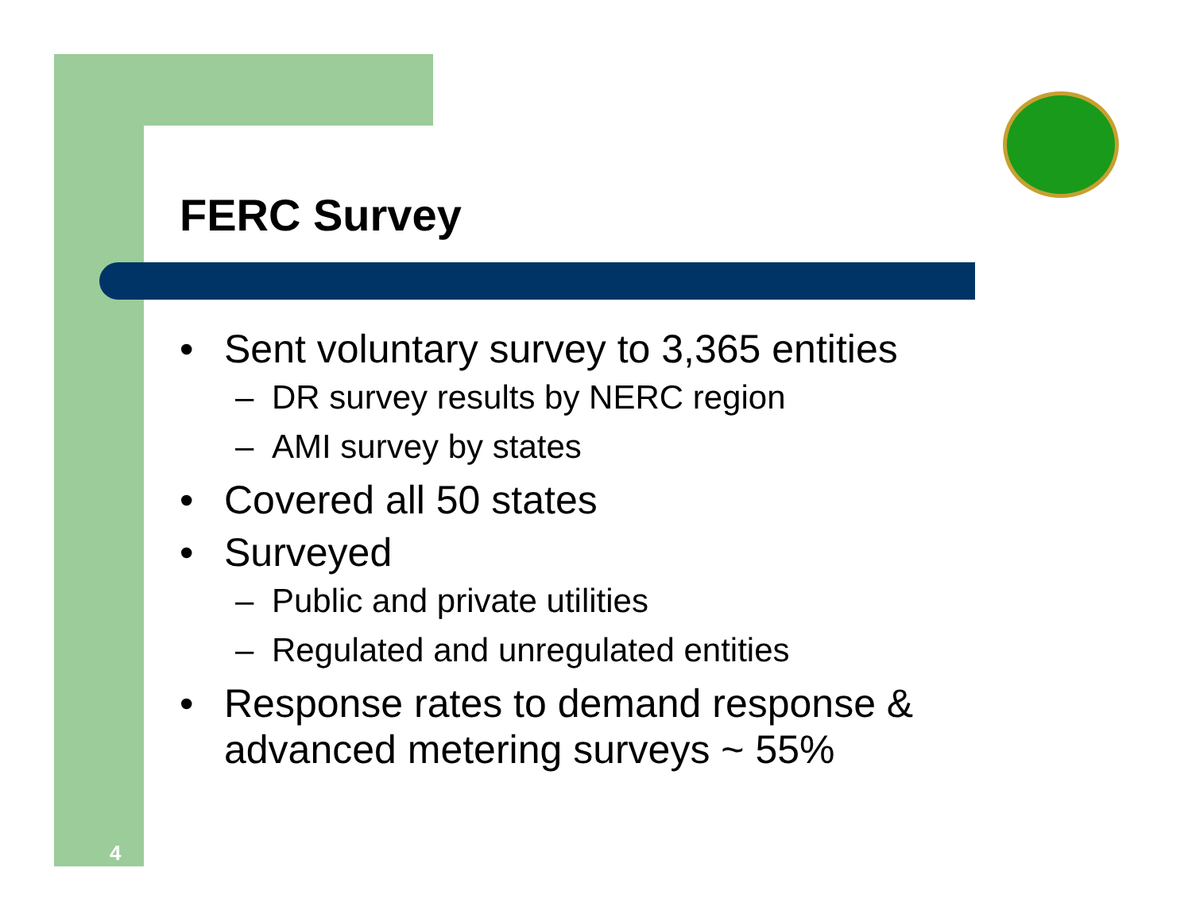FERC Survey
• Sent voluntary survey to 3,365 entities
– DR survey results by NERC region
– AMI survey by states
• Covered all 50 states
• Surveyed
– Public and private utilities
– Regulated and unregulated entities
• Response rates to demand response & advanced metering surveys ~ 55%
4